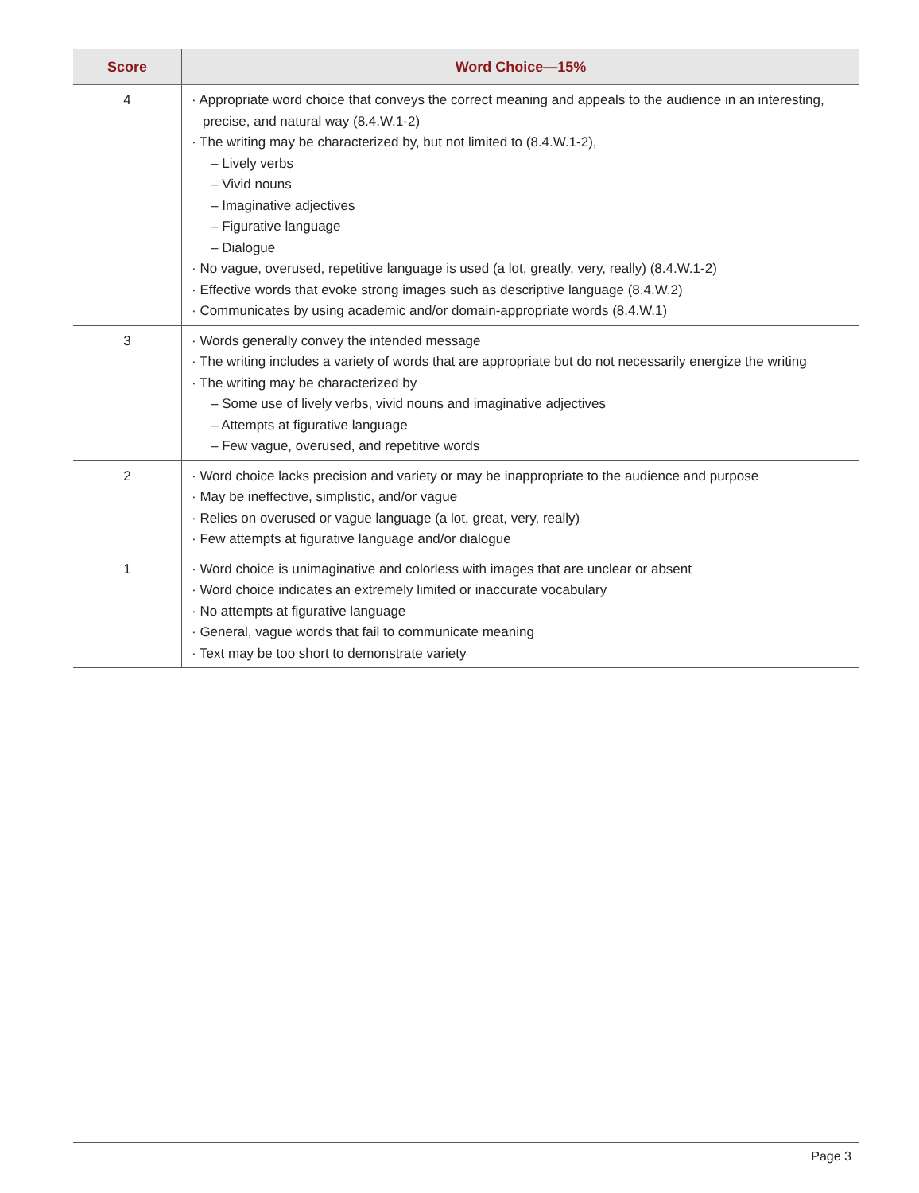| Score | Word Choice—15% |
| --- | --- |
| 4 | · Appropriate word choice that conveys the correct meaning and appeals to the audience in an interesting, precise, and natural way (8.4.W.1-2) · The writing may be characterized by, but not limited to (8.4.W.1-2), – Lively verbs – Vivid nouns – Imaginative adjectives – Figurative language – Dialogue · No vague, overused, repetitive language is used (a lot, greatly, very, really) (8.4.W.1-2) · Effective words that evoke strong images such as descriptive language (8.4.W.2) · Communicates by using academic and/or domain-appropriate words (8.4.W.1) |
| 3 | · Words generally convey the intended message · The writing includes a variety of words that are appropriate but do not necessarily energize the writing · The writing may be characterized by – Some use of lively verbs, vivid nouns and imaginative adjectives – Attempts at figurative language – Few vague, overused, and repetitive words |
| 2 | · Word choice lacks precision and variety or may be inappropriate to the audience and purpose · May be ineffective, simplistic, and/or vague · Relies on overused or vague language (a lot, great, very, really) · Few attempts at figurative language and/or dialogue |
| 1 | · Word choice is unimaginative and colorless with images that are unclear or absent · Word choice indicates an extremely limited or inaccurate vocabulary · No attempts at figurative language · General, vague words that fail to communicate meaning · Text may be too short to demonstrate variety |
Page 3